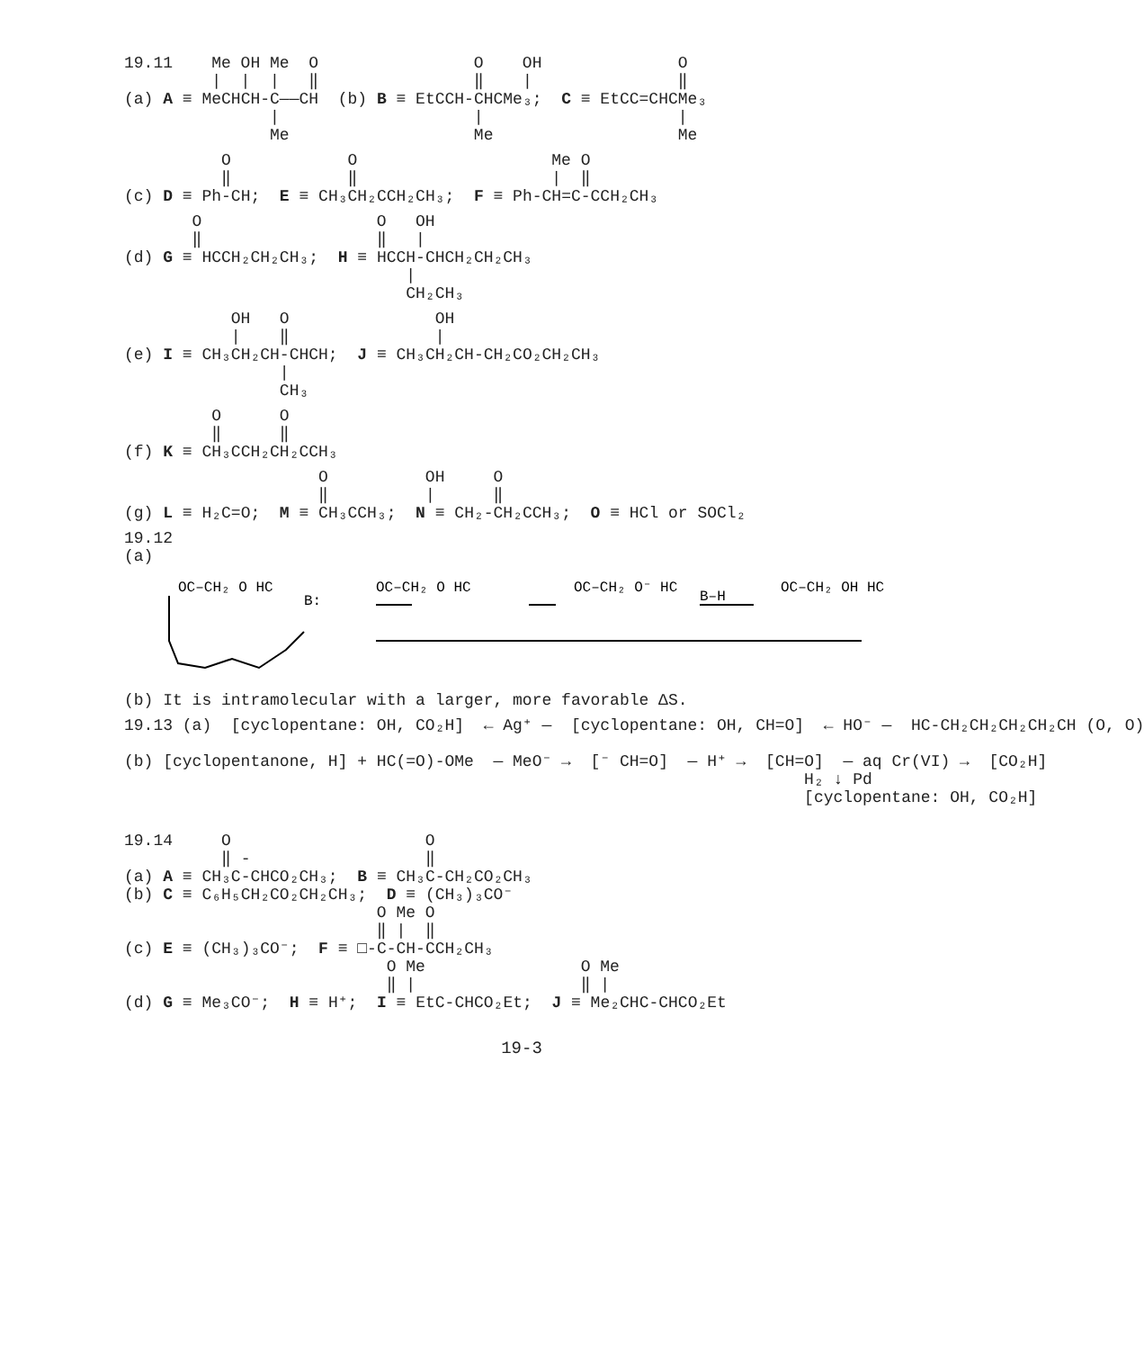19.11    Me OH Me  O                O    OH              O
         |  |  |   ‖                ‖    |               ‖
(a) A ≡ MeCHCH-C——CH  (b) B ≡ EtCCH-CHCMe₃;  C ≡ EtCC=CHCMe₃
               |                    |                    |
               Me                   Me                   Me
          O            O                    Me O
          ‖            ‖                    |  ‖
(c) D ≡ Ph-CH;  E ≡ CH₃CH₂CCH₂CH₃;  F ≡ Ph-CH=C-CCH₂CH₃
       O                  O   OH
       ‖                  ‖   |
(d) G ≡ HCCH₂CH₂CH₃;  H ≡ HCCH-CHCH₂CH₂CH₃
                             |
                             CH₂CH₃
           OH   O               OH
           |    ‖               |
(e) I ≡ CH₃CH₂CH-CHCH;  J ≡ CH₃CH₂CH-CH₂CO₂CH₂CH₃
                |
                CH₃
         O      O
         ‖      ‖
(f) K ≡ CH₃CCH₂CH₂CCH₃
                    O          OH     O
                    ‖          |      ‖
(g) L ≡ H₂C=O;  M ≡ CH₃CCH₃;  N ≡ CH₂-CH₂CCH₃;  O ≡ HCl or SOCl₂
19.12
(a)
B:
B–H
OC–CH₂ O HC
OC–CH₂ O HC
OC–CH₂ O⁻ HC
OC–CH₂ OH HC
(b) It is intramolecular with a larger, more favorable ΔS.
19.13 (a)  [cyclopentane: OH, CO₂H]  ← Ag⁺ —  [cyclopentane: OH, CH=O]  ← HO⁻ —  HC-CH₂CH₂CH₂CH₂CH (O, O)

(b) [cyclopentanone, H] + HC(=O)-OMe  — MeO⁻ →  [⁻ CH=O]  — H⁺ →  [CH=O]  — aq Cr(VI) →  [CO₂H]
                                                                      H₂ ↓ Pd
                                                                      [cyclopentane: OH, CO₂H]
19.14     O                    O
          ‖ -                  ‖
(a) A ≡ CH₃C-CHCO₂CH₃;  B ≡ CH₃C-CH₂CO₂CH₃
(b) C ≡ C₆H₅CH₂CO₂CH₂CH₃;  D ≡ (CH₃)₃CO⁻
                          O Me O
                          ‖ |  ‖
(c) E ≡ (CH₃)₃CO⁻;  F ≡ □-C-CH-CCH₂CH₃
                           O Me                O Me
                           ‖ |                 ‖ |
(d) G ≡ Me₃CO⁻;  H ≡ H⁺;  I ≡ EtC-CHCO₂Et;  J ≡ Me₂CHC-CHCO₂Et
19-3